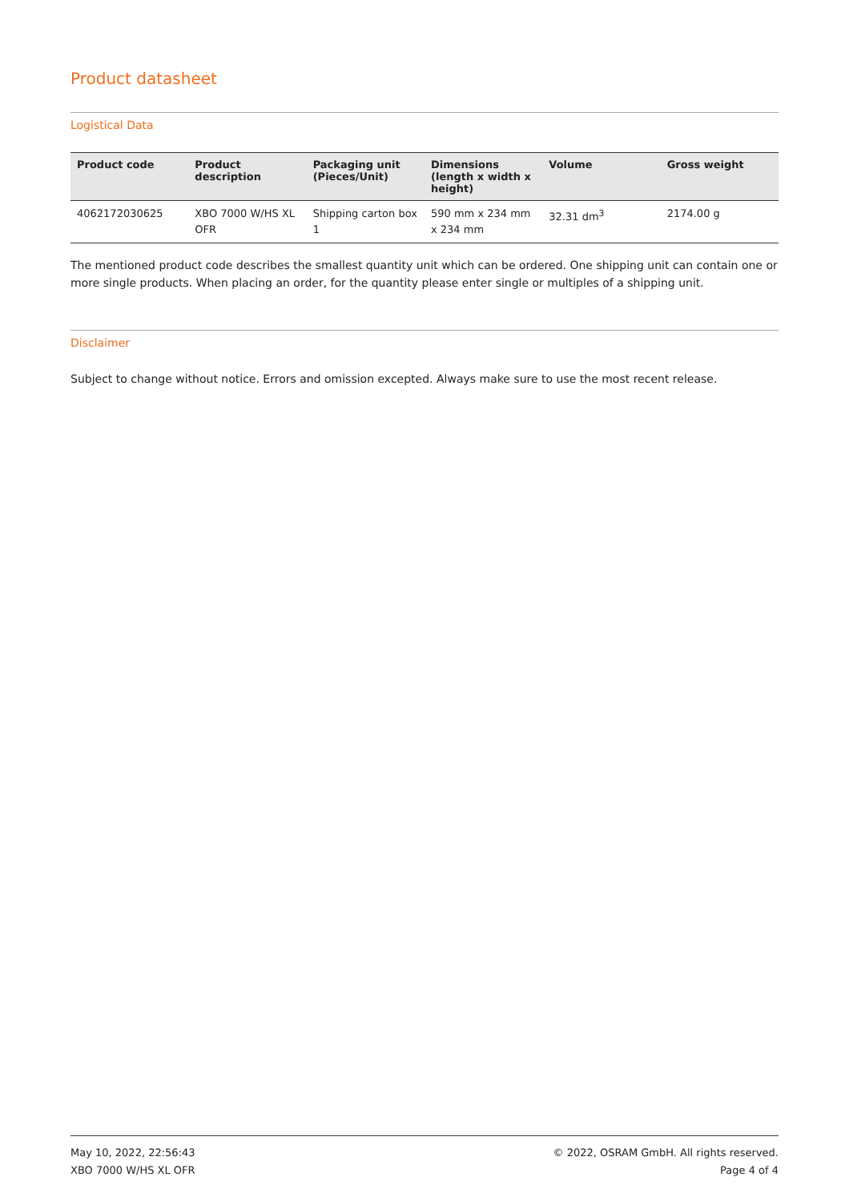Product datasheet
Logistical Data
| Product code | Product description | Packaging unit (Pieces/Unit) | Dimensions (length x width x height) | Volume | Gross weight |
| --- | --- | --- | --- | --- | --- |
| 4062172030625 | XBO 7000 W/HS XL OFR | Shipping carton box 1 | 590 mm x 234 mm x 234 mm | 32.31 dm<sup>3</sup> | 2174.00 g |
The mentioned product code describes the smallest quantity unit which can be ordered. One shipping unit can contain one or more single products. When placing an order, for the quantity please enter single or multiples of a shipping unit.
Disclaimer
Subject to change without notice. Errors and omission excepted. Always make sure to use the most recent release.
May 10, 2022, 22:56:43
XBO 7000 W/HS XL OFR
© 2022, OSRAM GmbH. All rights reserved.
Page 4 of 4